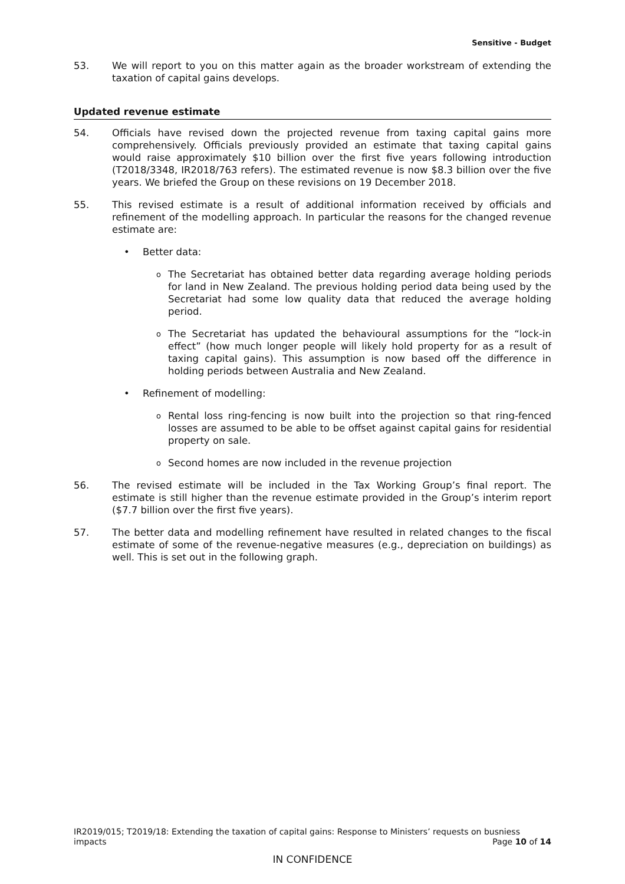Sensitive - Budget
53. We will report to you on this matter again as the broader workstream of extending the taxation of capital gains develops.
Updated revenue estimate
54. Officials have revised down the projected revenue from taxing capital gains more comprehensively. Officials previously provided an estimate that taxing capital gains would raise approximately $10 billion over the first five years following introduction (T2018/3348, IR2018/763 refers). The estimated revenue is now $8.3 billion over the five years. We briefed the Group on these revisions on 19 December 2018.
55. This revised estimate is a result of additional information received by officials and refinement of the modelling approach. In particular the reasons for the changed revenue estimate are:
• Better data:
o The Secretariat has obtained better data regarding average holding periods for land in New Zealand. The previous holding period data being used by the Secretariat had some low quality data that reduced the average holding period.
o The Secretariat has updated the behavioural assumptions for the “lock-in effect” (how much longer people will likely hold property for as a result of taxing capital gains). This assumption is now based off the difference in holding periods between Australia and New Zealand.
• Refinement of modelling:
o Rental loss ring-fencing is now built into the projection so that ring-fenced losses are assumed to be able to be offset against capital gains for residential property on sale.
o Second homes are now included in the revenue projection
56. The revised estimate will be included in the Tax Working Group’s final report. The estimate is still higher than the revenue estimate provided in the Group’s interim report ($7.7 billion over the first five years).
57. The better data and modelling refinement have resulted in related changes to the fiscal estimate of some of the revenue-negative measures (e.g., depreciation on buildings) as well. This is set out in the following graph.
IR2019/015; T2019/18: Extending the taxation of capital gains: Response to Ministers’ requests on busniess
impacts Page 10 of 14
IN CONFIDENCE